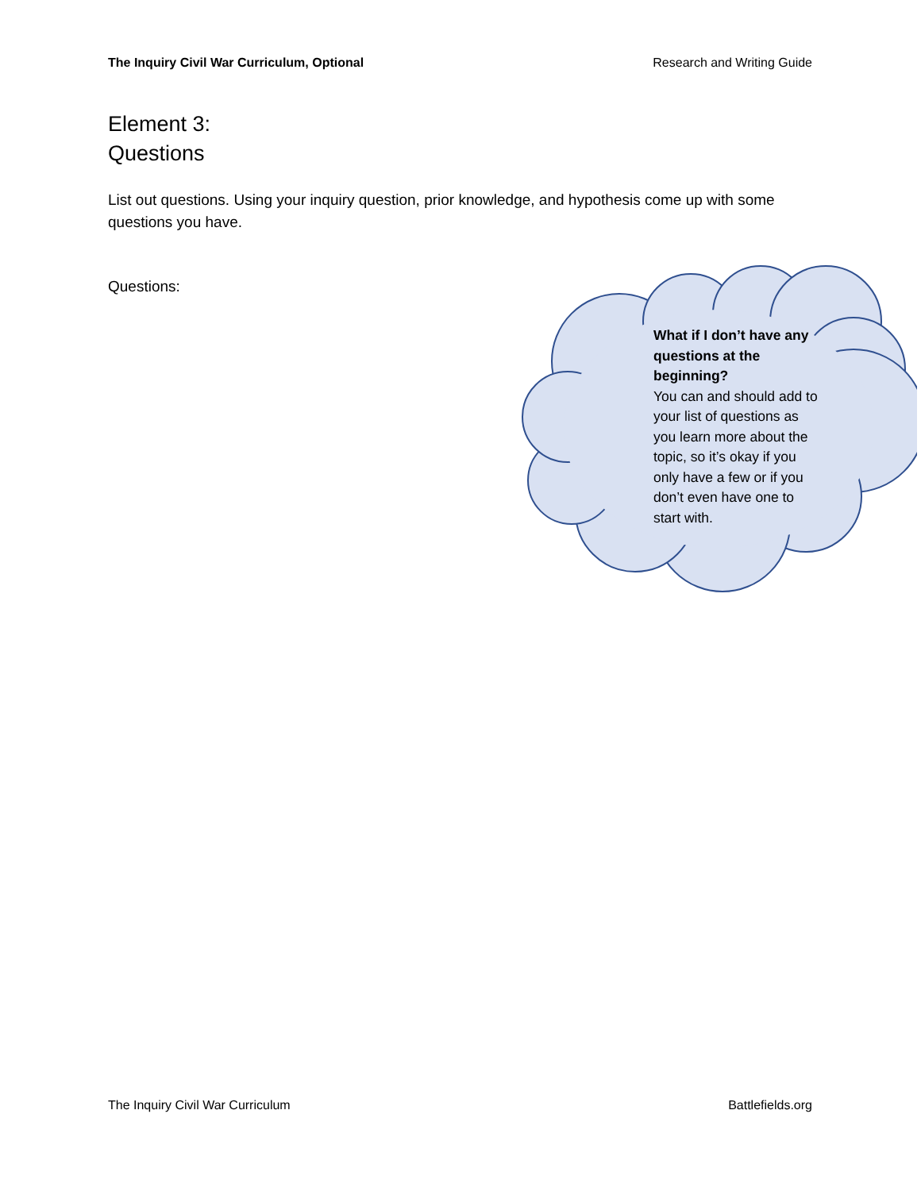The Inquiry Civil War Curriculum, Optional Research and Writing Guide
Element 3:
Questions
List out questions. Using your inquiry question, prior knowledge, and hypothesis come up with some questions you have.
Questions:
What if I don’t have any questions at the beginning?
You can and should add to your list of questions as you learn more about the topic, so it’s okay if you only have a few or if you don’t even have one to start with.
The Inquiry Civil War Curriculum Battlefields.org